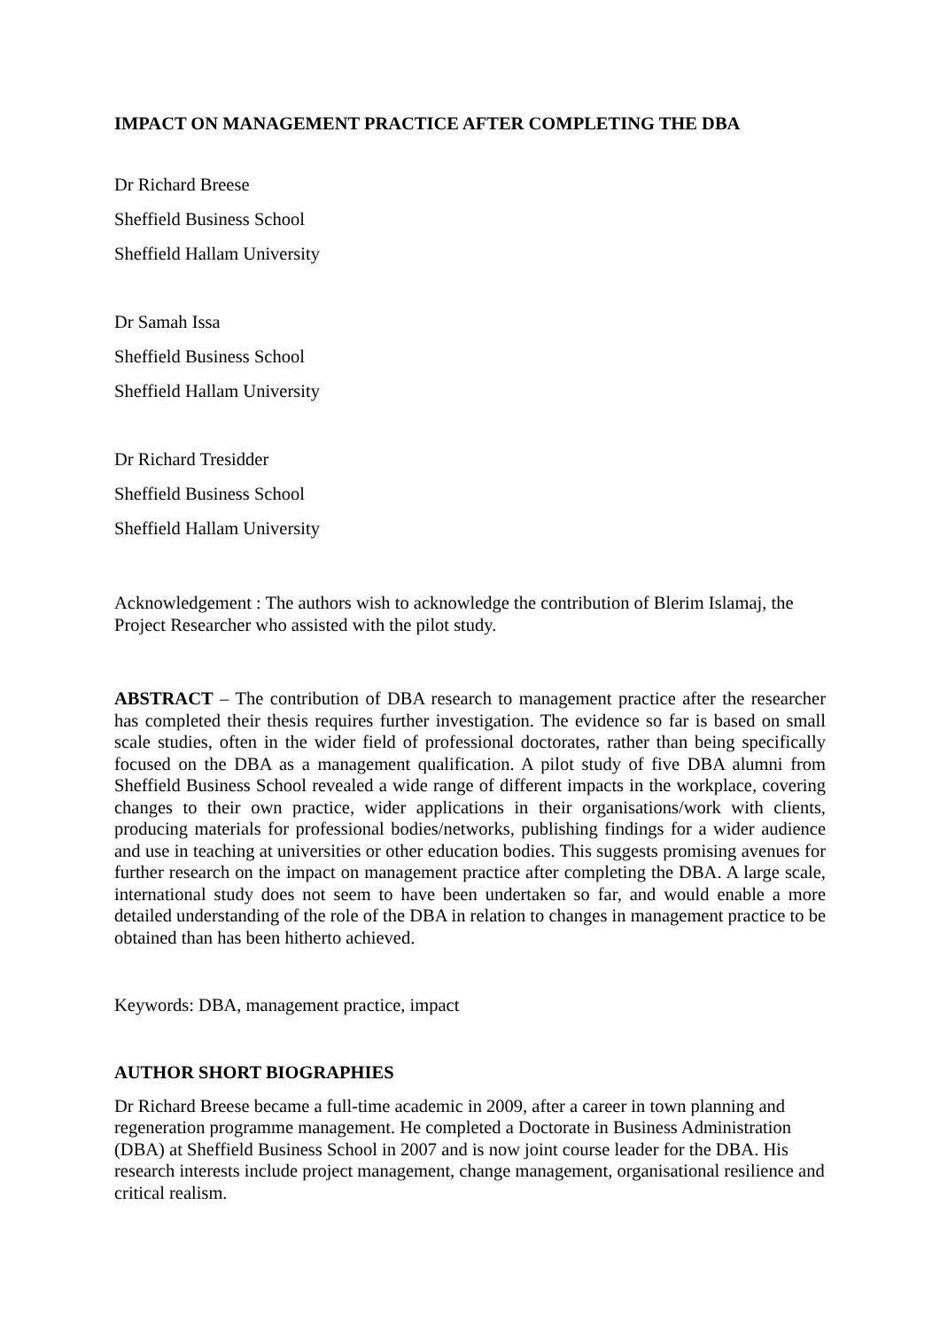IMPACT ON MANAGEMENT PRACTICE AFTER COMPLETING THE DBA
Dr Richard Breese
Sheffield Business School
Sheffield Hallam University
Dr Samah Issa
Sheffield Business School
Sheffield Hallam University
Dr Richard Tresidder
Sheffield Business School
Sheffield Hallam University
Acknowledgement : The authors wish to acknowledge the contribution of Blerim Islamaj, the Project Researcher who assisted with the pilot study.
ABSTRACT – The contribution of DBA research to management practice after the researcher has completed their thesis requires further investigation. The evidence so far is based on small scale studies, often in the wider field of professional doctorates, rather than being specifically focused on the DBA as a management qualification. A pilot study of five DBA alumni from Sheffield Business School revealed a wide range of different impacts in the workplace, covering changes to their own practice, wider applications in their organisations/work with clients, producing materials for professional bodies/networks, publishing findings for a wider audience and use in teaching at universities or other education bodies. This suggests promising avenues for further research on the impact on management practice after completing the DBA. A large scale, international study does not seem to have been undertaken so far, and would enable a more detailed understanding of the role of the DBA in relation to changes in management practice to be obtained than has been hitherto achieved.
Keywords: DBA, management practice, impact
AUTHOR SHORT BIOGRAPHIES
Dr Richard Breese became a full-time academic in 2009, after a career in town planning and regeneration programme management. He completed a Doctorate in Business Administration (DBA) at Sheffield Business School in 2007 and is now joint course leader for the DBA. His research interests include project management, change management, organisational resilience and critical realism.